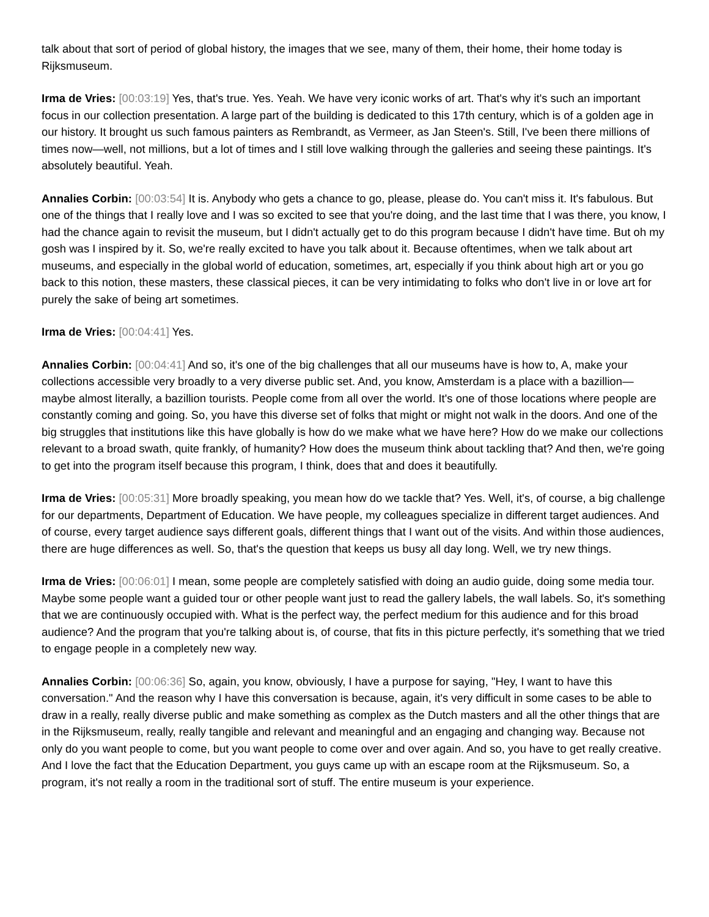talk about that sort of period of global history, the images that we see, many of them, their home, their home today is Rijksmuseum.
Irma de Vries: [00:03:19] Yes, that's true. Yes. Yeah. We have very iconic works of art. That's why it's such an important focus in our collection presentation. A large part of the building is dedicated to this 17th century, which is of a golden age in our history. It brought us such famous painters as Rembrandt, as Vermeer, as Jan Steen's. Still, I've been there millions of times now—well, not millions, but a lot of times and I still love walking through the galleries and seeing these paintings. It's absolutely beautiful. Yeah.
Annalies Corbin: [00:03:54] It is. Anybody who gets a chance to go, please, please do. You can't miss it. It's fabulous. But one of the things that I really love and I was so excited to see that you're doing, and the last time that I was there, you know, I had the chance again to revisit the museum, but I didn't actually get to do this program because I didn't have time. But oh my gosh was I inspired by it. So, we're really excited to have you talk about it. Because oftentimes, when we talk about art museums, and especially in the global world of education, sometimes, art, especially if you think about high art or you go back to this notion, these masters, these classical pieces, it can be very intimidating to folks who don't live in or love art for purely the sake of being art sometimes.
Irma de Vries: [00:04:41] Yes.
Annalies Corbin: [00:04:41] And so, it's one of the big challenges that all our museums have is how to, A, make your collections accessible very broadly to a very diverse public set. And, you know, Amsterdam is a place with a bazillion—maybe almost literally, a bazillion tourists. People come from all over the world. It's one of those locations where people are constantly coming and going. So, you have this diverse set of folks that might or might not walk in the doors. And one of the big struggles that institutions like this have globally is how do we make what we have here? How do we make our collections relevant to a broad swath, quite frankly, of humanity? How does the museum think about tackling that? And then, we're going to get into the program itself because this program, I think, does that and does it beautifully.
Irma de Vries: [00:05:31] More broadly speaking, you mean how do we tackle that? Yes. Well, it's, of course, a big challenge for our departments, Department of Education. We have people, my colleagues specialize in different target audiences. And of course, every target audience says different goals, different things that I want out of the visits. And within those audiences, there are huge differences as well. So, that's the question that keeps us busy all day long. Well, we try new things.
Irma de Vries: [00:06:01] I mean, some people are completely satisfied with doing an audio guide, doing some media tour. Maybe some people want a guided tour or other people want just to read the gallery labels, the wall labels. So, it's something that we are continuously occupied with. What is the perfect way, the perfect medium for this audience and for this broad audience? And the program that you're talking about is, of course, that fits in this picture perfectly, it's something that we tried to engage people in a completely new way.
Annalies Corbin: [00:06:36] So, again, you know, obviously, I have a purpose for saying, "Hey, I want to have this conversation." And the reason why I have this conversation is because, again, it's very difficult in some cases to be able to draw in a really, really diverse public and make something as complex as the Dutch masters and all the other things that are in the Rijksmuseum, really, really tangible and relevant and meaningful and an engaging and changing way. Because not only do you want people to come, but you want people to come over and over again. And so, you have to get really creative. And I love the fact that the Education Department, you guys came up with an escape room at the Rijksmuseum. So, a program, it's not really a room in the traditional sort of stuff. The entire museum is your experience.